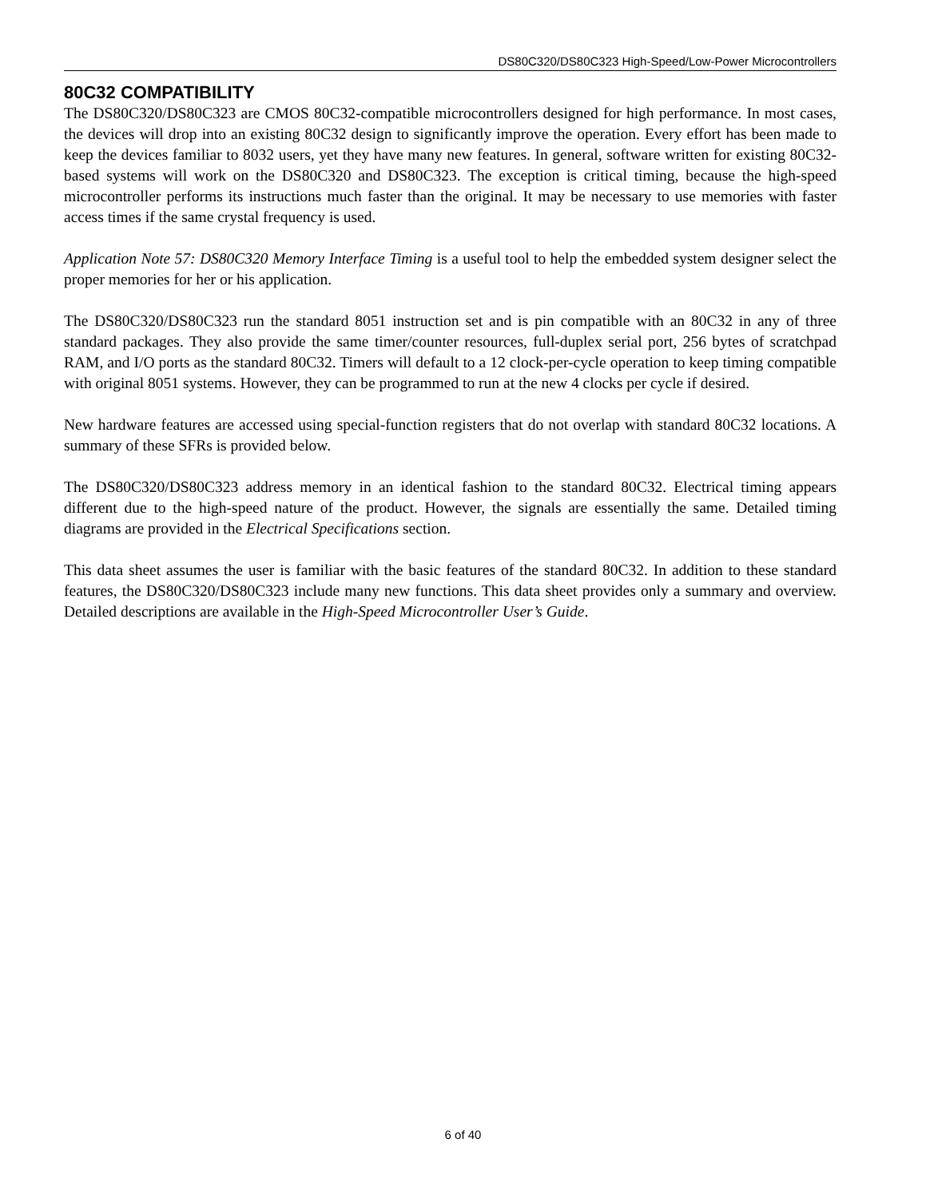DS80C320/DS80C323 High-Speed/Low-Power Microcontrollers
80C32 COMPATIBILITY
The DS80C320/DS80C323 are CMOS 80C32-compatible microcontrollers designed for high performance. In most cases, the devices will drop into an existing 80C32 design to significantly improve the operation. Every effort has been made to keep the devices familiar to 8032 users, yet they have many new features. In general, software written for existing 80C32-based systems will work on the DS80C320 and DS80C323. The exception is critical timing, because the high-speed microcontroller performs its instructions much faster than the original. It may be necessary to use memories with faster access times if the same crystal frequency is used.
Application Note 57: DS80C320 Memory Interface Timing is a useful tool to help the embedded system designer select the proper memories for her or his application.
The DS80C320/DS80C323 run the standard 8051 instruction set and is pin compatible with an 80C32 in any of three standard packages. They also provide the same timer/counter resources, full-duplex serial port, 256 bytes of scratchpad RAM, and I/O ports as the standard 80C32. Timers will default to a 12 clock-per-cycle operation to keep timing compatible with original 8051 systems. However, they can be programmed to run at the new 4 clocks per cycle if desired.
New hardware features are accessed using special-function registers that do not overlap with standard 80C32 locations. A summary of these SFRs is provided below.
The DS80C320/DS80C323 address memory in an identical fashion to the standard 80C32. Electrical timing appears different due to the high-speed nature of the product. However, the signals are essentially the same. Detailed timing diagrams are provided in the Electrical Specifications section.
This data sheet assumes the user is familiar with the basic features of the standard 80C32. In addition to these standard features, the DS80C320/DS80C323 include many new functions. This data sheet provides only a summary and overview. Detailed descriptions are available in the High-Speed Microcontroller User’s Guide.
6 of 40